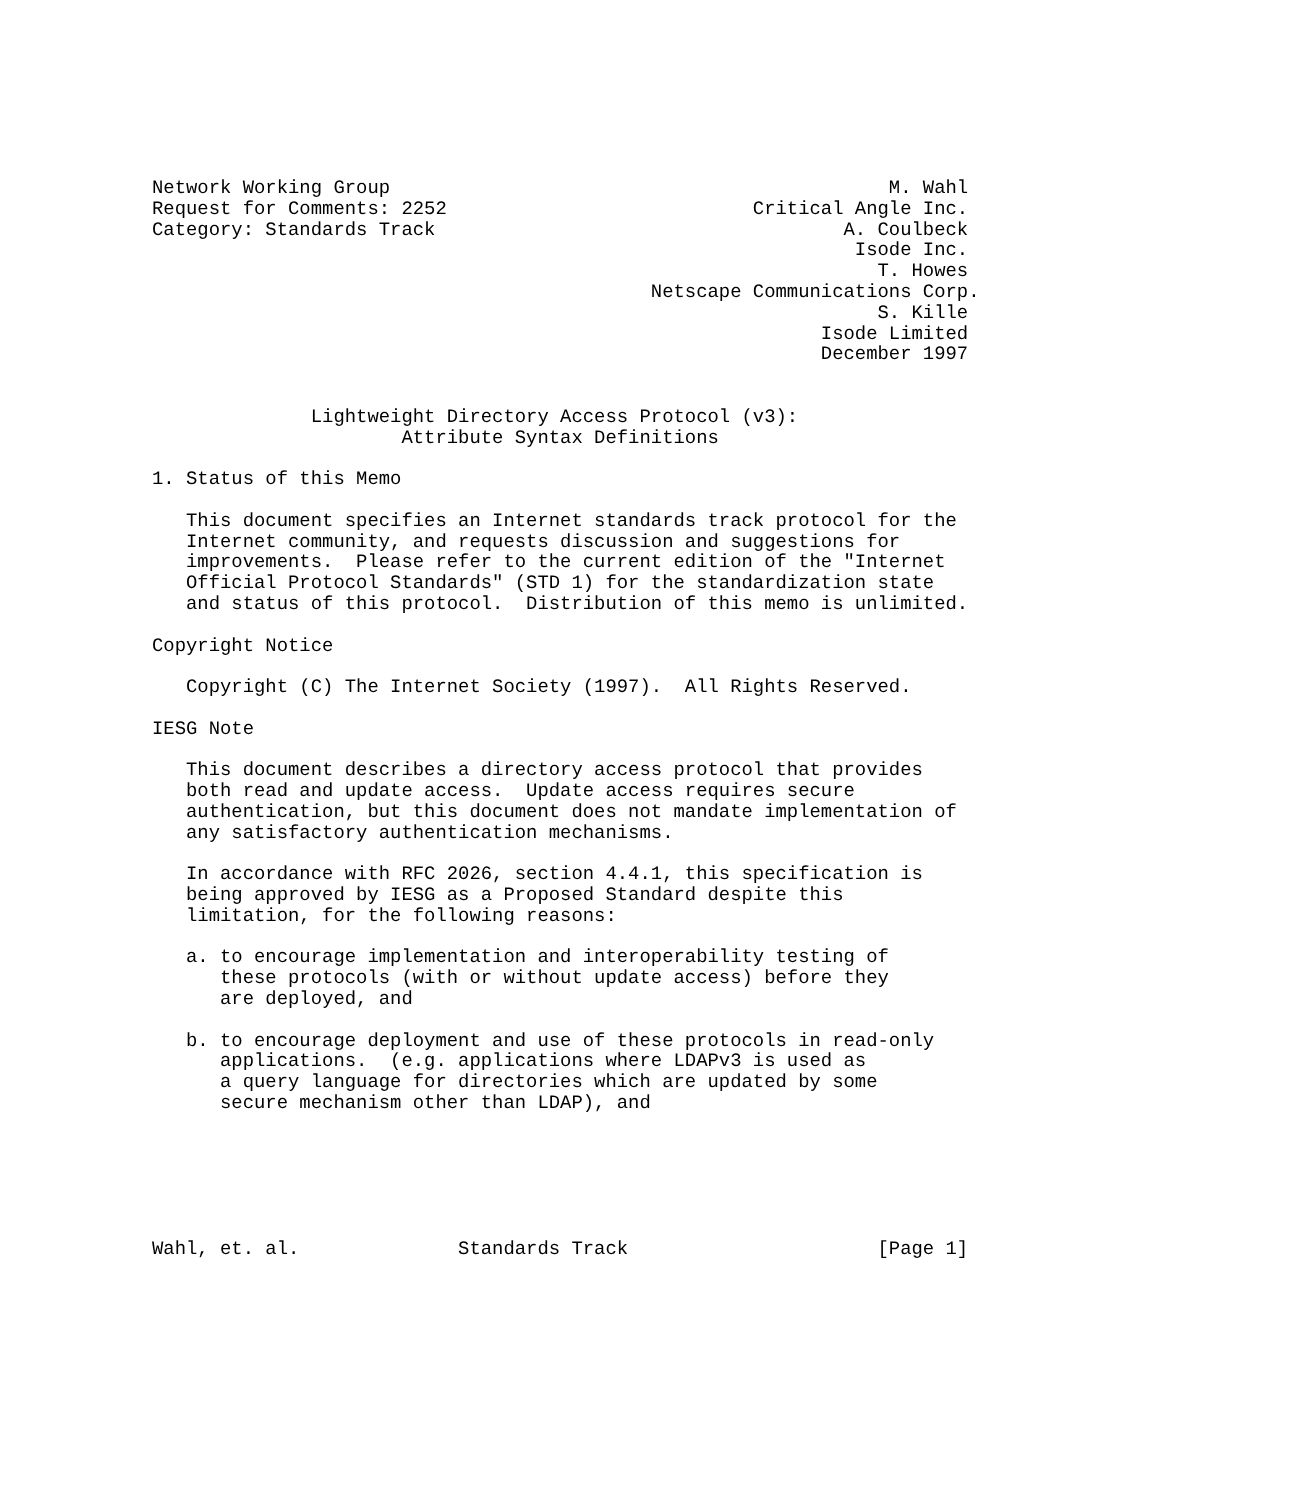Network Working Group                                            M. Wahl
Request for Comments: 2252                           Critical Angle Inc.
Category: Standards Track                                    A. Coulbeck
                                                              Isode Inc.
                                                                T. Howes
                                            Netscape Communications Corp.
                                                                S. Kille
                                                           Isode Limited
                                                           December 1997


              Lightweight Directory Access Protocol (v3):
                      Attribute Syntax Definitions

1. Status of this Memo

   This document specifies an Internet standards track protocol for the
   Internet community, and requests discussion and suggestions for
   improvements.  Please refer to the current edition of the "Internet
   Official Protocol Standards" (STD 1) for the standardization state
   and status of this protocol.  Distribution of this memo is unlimited.

Copyright Notice

   Copyright (C) The Internet Society (1997).  All Rights Reserved.

IESG Note

   This document describes a directory access protocol that provides
   both read and update access.  Update access requires secure
   authentication, but this document does not mandate implementation of
   any satisfactory authentication mechanisms.

   In accordance with RFC 2026, section 4.4.1, this specification is
   being approved by IESG as a Proposed Standard despite this
   limitation, for the following reasons:

   a. to encourage implementation and interoperability testing of
      these protocols (with or without update access) before they
      are deployed, and

   b. to encourage deployment and use of these protocols in read-only
      applications.  (e.g. applications where LDAPv3 is used as
      a query language for directories which are updated by some
      secure mechanism other than LDAP), and






Wahl, et. al.              Standards Track                      [Page 1]